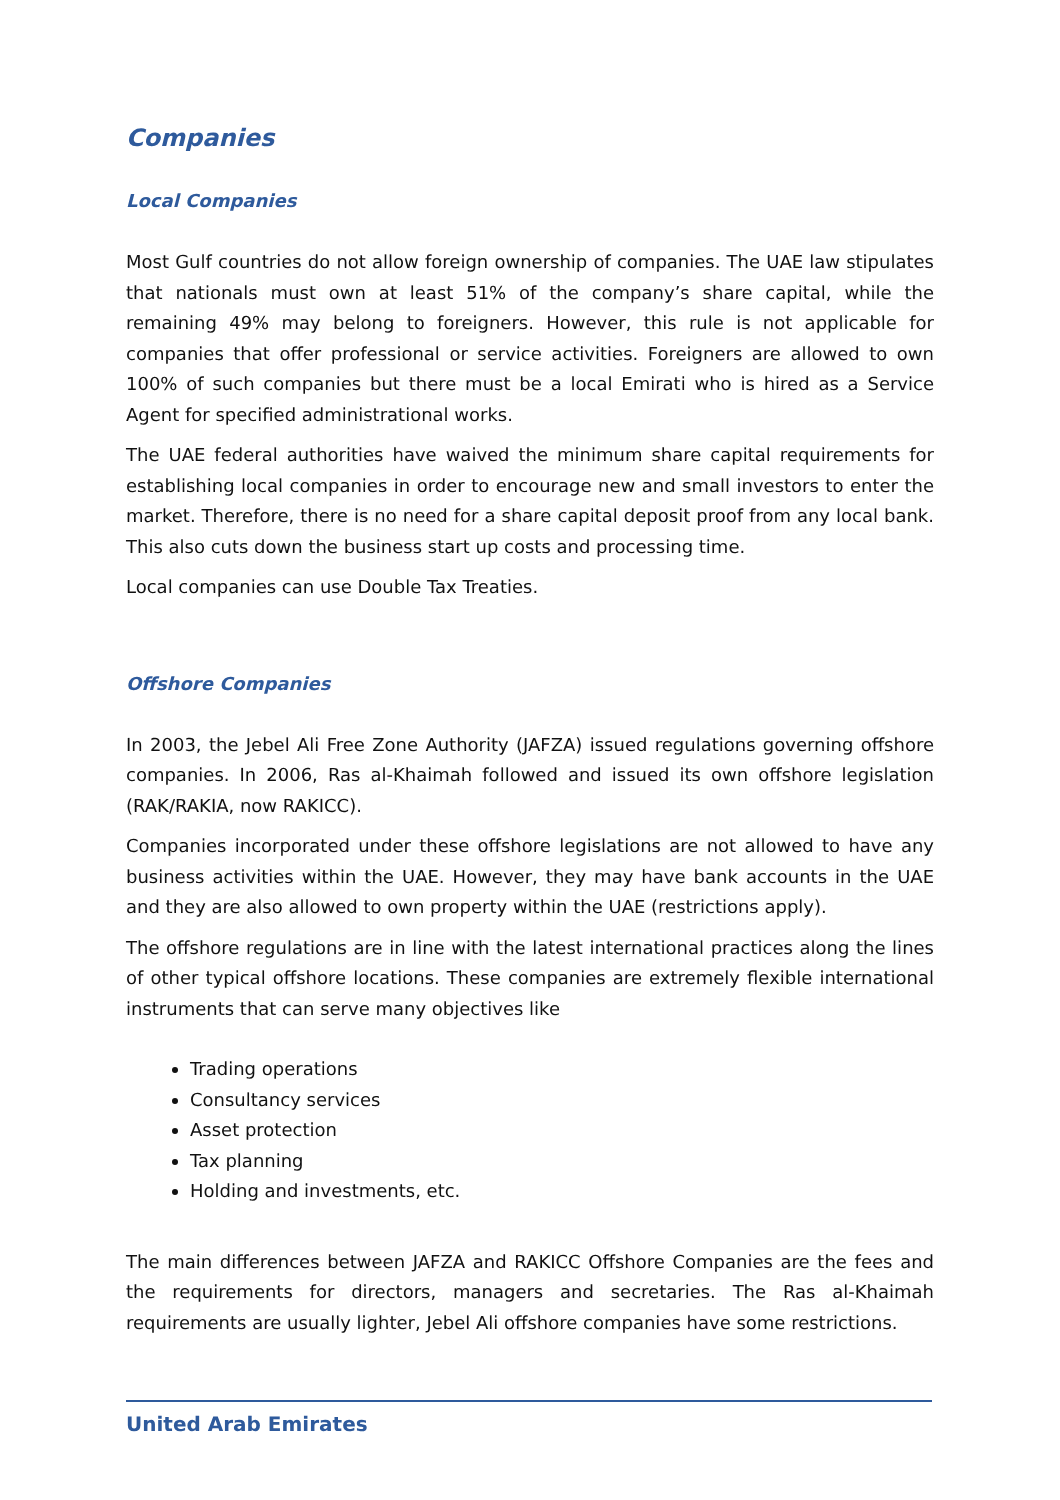Companies
Local Companies
Most Gulf countries do not allow foreign ownership of companies. The UAE law stipulates that nationals must own at least 51% of the company’s share capital, while the remaining 49% may belong to foreigners. However, this rule is not applicable for companies that offer professional or service activities. Foreigners are allowed to own 100% of such companies but there must be a local Emirati who is hired as a Service Agent for specified administrational works.
The UAE federal authorities have waived the minimum share capital requirements for establishing local companies in order to encourage new and small investors to enter the market. Therefore, there is no need for a share capital deposit proof from any local bank. This also cuts down the business start up costs and processing time.
Local companies can use Double Tax Treaties.
Offshore Companies
In 2003, the Jebel Ali Free Zone Authority (JAFZA) issued regulations governing offshore companies. In 2006, Ras al-Khaimah followed and issued its own offshore legislation (RAK/RAKIA, now RAKICC).
Companies incorporated under these offshore legislations are not allowed to have any business activities within the UAE. However, they may have bank accounts in the UAE and they are also allowed to own property within the UAE (restrictions apply).
The offshore regulations are in line with the latest international practices along the lines of other typical offshore locations. These companies are extremely flexible international instruments that can serve many objectives like
Trading operations
Consultancy services
Asset protection
Tax planning
Holding and investments, etc.
The main differences between JAFZA and RAKICC Offshore Companies are the fees and the requirements for directors, managers and secretaries. The Ras al-Khaimah requirements are usually lighter, Jebel Ali offshore companies have some restrictions.
United Arab Emirates